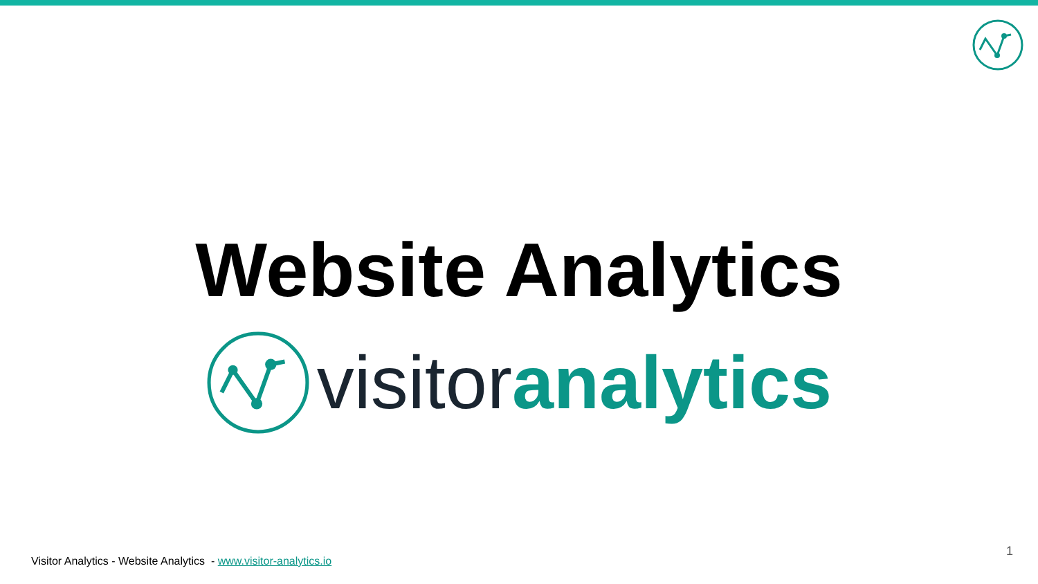Website Analytics
visitor analytics
Visitor Analytics - Website Analytics - www.visitor-analytics.io
1